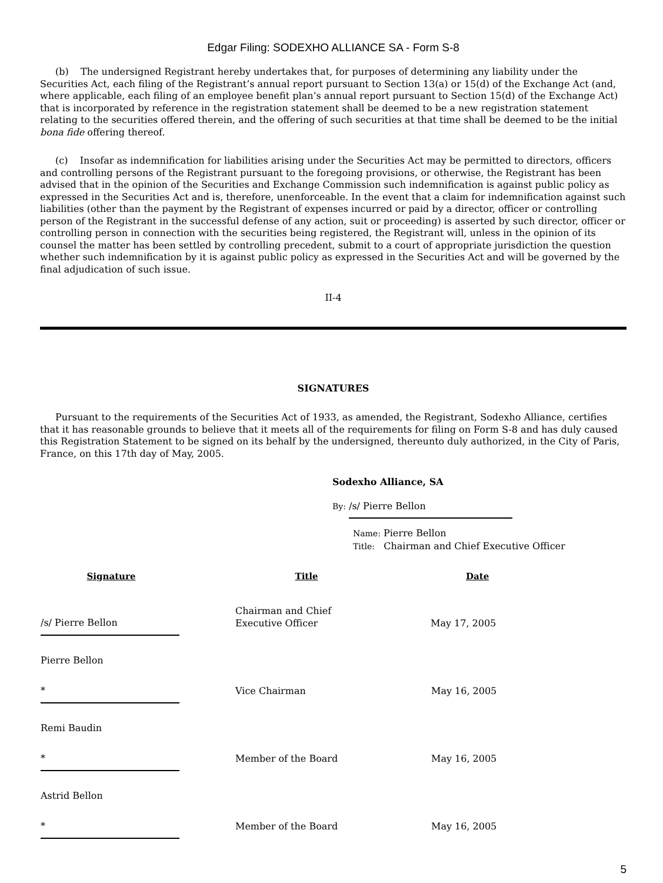Edgar Filing: SODEXHO ALLIANCE SA - Form S-8
(b) The undersigned Registrant hereby undertakes that, for purposes of determining any liability under the Securities Act, each filing of the Registrant’s annual report pursuant to Section 13(a) or 15(d) of the Exchange Act (and, where applicable, each filing of an employee benefit plan’s annual report pursuant to Section 15(d) of the Exchange Act) that is incorporated by reference in the registration statement shall be deemed to be a new registration statement relating to the securities offered therein, and the offering of such securities at that time shall be deemed to be the initial bona fide offering thereof.
(c) Insofar as indemnification for liabilities arising under the Securities Act may be permitted to directors, officers and controlling persons of the Registrant pursuant to the foregoing provisions, or otherwise, the Registrant has been advised that in the opinion of the Securities and Exchange Commission such indemnification is against public policy as expressed in the Securities Act and is, therefore, unenforceable. In the event that a claim for indemnification against such liabilities (other than the payment by the Registrant of expenses incurred or paid by a director, officer or controlling person of the Registrant in the successful defense of any action, suit or proceeding) is asserted by such director, officer or controlling person in connection with the securities being registered, the Registrant will, unless in the opinion of its counsel the matter has been settled by controlling precedent, submit to a court of appropriate jurisdiction the question whether such indemnification by it is against public policy as expressed in the Securities Act and will be governed by the final adjudication of such issue.
II-4
SIGNATURES
Pursuant to the requirements of the Securities Act of 1933, as amended, the Registrant, Sodexho Alliance, certifies that it has reasonable grounds to believe that it meets all of the requirements for filing on Form S-8 and has duly caused this Registration Statement to be signed on its behalf by the undersigned, thereunto duly authorized, in the City of Paris, France, on this 17th day of May, 2005.
Sodexho Alliance, SA
By: /s/ Pierre Bellon
Name: Pierre Bellon
Title: Chairman and Chief Executive Officer
| Signature | Title | Date |
| --- | --- | --- |
| /s/ Pierre Bellon | Chairman and Chief Executive Officer | May 17, 2005 |
| Pierre Bellon | | |
| * | Vice Chairman | May 16, 2005 |
| Remi Baudin | | |
| * | Member of the Board | May 16, 2005 |
| Astrid Bellon | | |
| * | Member of the Board | May 16, 2005 |
5